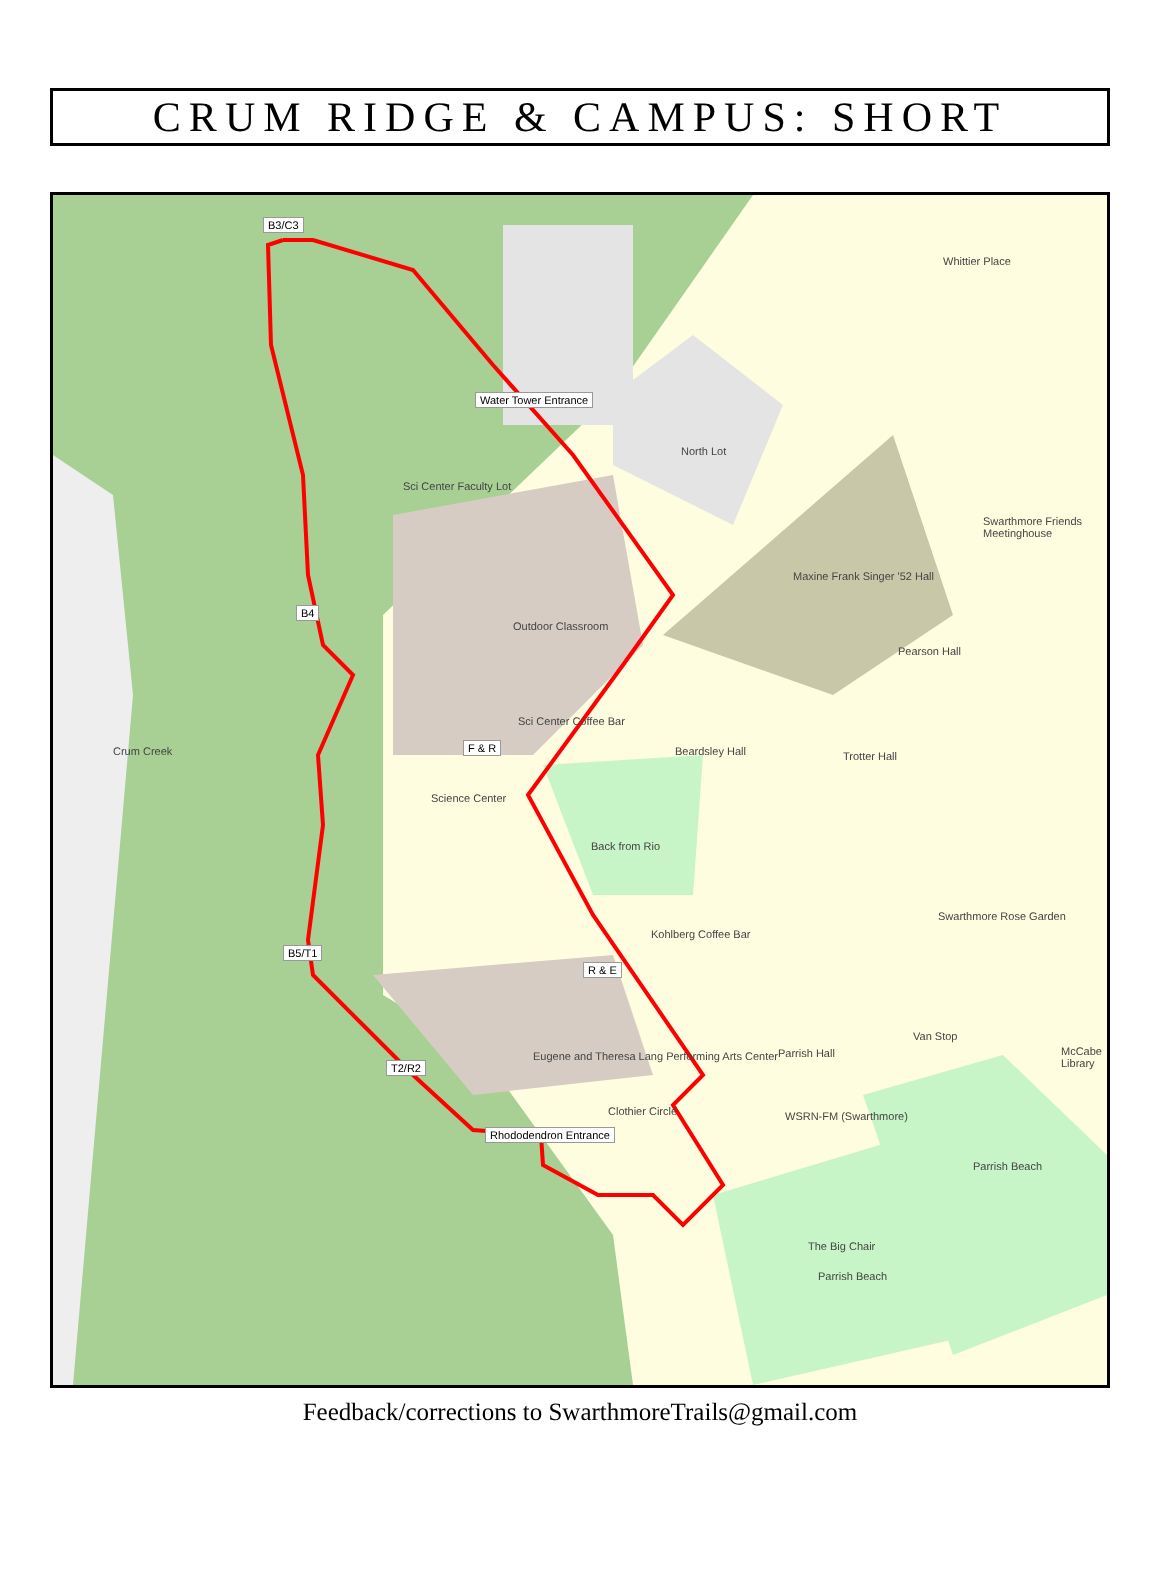CRUM RIDGE & CAMPUS: SHORT
B3/C3
Water Tower Entrance
B4
F & R
B5/T1
R & E
T2/R2
Rhododendron Entrance
Sci Center Faculty Lot
Outdoor Classroom
Science Center
Sci Center Coffee Bar
Back from Rio
Beardsley Hall
North Lot
Maxine Frank Singer '52 Hall
Pearson Hall
Trotter Hall
Swarthmore Friends Meetinghouse
Kohlberg Coffee Bar
Eugene and Theresa Lang Performing Arts Center
Clothier Circle
Parrish Hall
WSRN-FM (Swarthmore)
Van Stop
McCabe Library
Parrish Beach
The Big Chair
Parrish Beach
Swarthmore Rose Garden
Whittier Place
Crum Creek
Feedback/corrections to SwarthmoreTrails@gmail.com